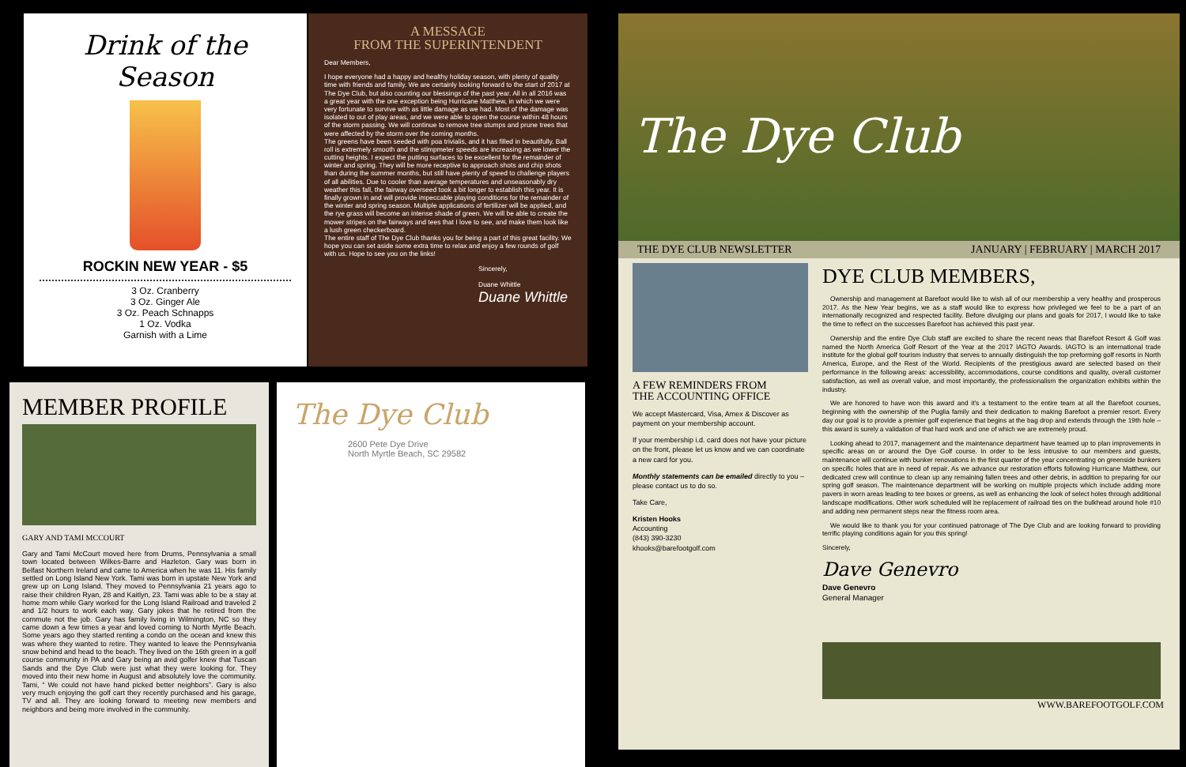Drink of the Season
ROCKIN NEW YEAR - $5
3 Oz. Cranberry
3 Oz. Ginger Ale
3 Oz. Peach Schnapps
1 Oz. Vodka
Garnish with a Lime
A MESSAGE
FROM THE SUPERINTENDENT
Dear Members,
I hope everyone had a happy and healthy holiday season, with plenty of quality time with friends and family. We are certainly looking forward to the start of 2017 at The Dye Club, but also counting our blessings of the past year. All in all 2016 was a great year with the one exception being Hurricane Matthew, in which we were very fortunate to survive with as little damage as we had. Most of the damage was isolated to out of play areas, and we were able to open the course within 48 hours of the storm passing. We will continue to remove tree stumps and prune trees that were affected by the storm over the coming months.
The greens have been seeded with poa trivialis, and it has filled in beautifully. Ball roll is extremely smooth and the stimpmeter speeds are increasing as we lower the cutting heights. I expect the putting surfaces to be excellent for the remainder of winter and spring. They will be more receptive to approach shots and chip shots than during the summer months, but still have plenty of speed to challenge players of all abilities. Due to cooler than average temperatures and unseasonably dry weather this fall, the fairway overseed took a bit longer to establish this year. It is finally grown in and will provide impeccable playing conditions for the remainder of the winter and spring season. Multiple applications of fertilizer will be applied, and the rye grass will become an intense shade of green. We will be able to create the mower stripes on the fairways and tees that I love to see, and make them look like a lush green checkerboard.
The entire staff of The Dye Club thanks you for being a part of this great facility. We hope you can set aside some extra time to relax and enjoy a few rounds of golf with us. Hope to see you on the links!
Sincerely,
Duane Whittle
Duane Whittle
MEMBER PROFILE
GARY AND TAMI MCCOURT
Gary and Tami McCourt moved here from Drums, Pennsylvania a small town located between Wilkes-Barre and Hazleton. Gary was born in Belfast Northern Ireland and came to America when he was 11. His family settled on Long Island New York. Tami was born in upstate New York and grew up on Long Island. They moved to Pennsylvania 21 years ago to raise their children Ryan, 28 and Kaitlyn, 23. Tami was able to be a stay at home mom while Gary worked for the Long Island Railroad and traveled 2 and 1/2 hours to work each way. Gary jokes that he retired from the commute not the job. Gary has family living in Wilmington, NC so they came down a few times a year and loved coming to North Myrtle Beach. Some years ago they started renting a condo on the ocean and knew this was where they wanted to retire. They wanted to leave the Pennsylvania snow behind and head to the beach. They lived on the 16th green in a golf course community in PA and Gary being an avid golfer knew that Tuscan Sands and the Dye Club were just what they were looking for. They moved into their new home in August and absolutely love the community. Tami, “ We could not have hand picked better neighbors”. Gary is also very much enjoying the golf cart they recently purchased and his garage, TV and all. They are looking forward to meeting new members and neighbors and being more involved in the community.
The Dye Club
2600 Pete Dye Drive
North Myrtle Beach, SC 29582
The Dye Club
THE DYE CLUB NEWSLETTER JANUARY | FEBRUARY | MARCH 2017
A FEW REMINDERS FROM
THE ACCOUNTING OFFICE
We accept Mastercard, Visa, Amex & Discover as payment on your membership account.
If your membership i.d. card does not have your picture on the front, please let us know and we can coordinate a new card for you.
Monthly statements can be emailed directly to you – please contact us to do so.
Take Care,
Kristen Hooks
Accounting
(843) 390-3230
khooks@barefootgolf.com
DYE CLUB MEMBERS,
Ownership and management at Barefoot would like to wish all of our membership a very healthy and prosperous 2017. As the New Year begins, we as a staff would like to express how privileged we feel to be a part of an internationally recognized and respected facility. Before divulging our plans and goals for 2017, I would like to take the time to reflect on the successes Barefoot has achieved this past year.
Ownership and the entire Dye Club staff are excited to share the recent news that Barefoot Resort & Golf was named the North America Golf Resort of the Year at the 2017 IAGTO Awards. IAGTO is an international trade institute for the global golf tourism industry that serves to annually distinguish the top preforming golf resorts in North America, Europe, and the Rest of the World. Recipients of the prestigious award are selected based on their performance in the following areas: accessibility, accommodations, course conditions and quality, overall customer satisfaction, as well as overall value, and most importantly, the professionalism the organization exhibits within the industry.
We are honored to have won this award and it's a testament to the entire team at all the Barefoot courses, beginning with the ownership of the Puglia family and their dedication to making Barefoot a premier resort. Every day our goal is to provide a premier golf experience that begins at the bag drop and extends through the 19th hole – this award is surely a validation of that hard work and one of which we are extremely proud.
Looking ahead to 2017, management and the maintenance department have teamed up to plan improvements in specific areas on or around the Dye Golf course. In order to be less intrusive to our members and guests, maintenance will continue with bunker renovations in the first quarter of the year concentrating on greenside bunkers on specific holes that are in need of repair. As we advance our restoration efforts following Hurricane Matthew, our dedicated crew will continue to clean up any remaining fallen trees and other debris, in addition to preparing for our spring golf season. The maintenance department will be working on multiple projects which include adding more pavers in worn areas leading to tee boxes or greens, as well as enhancing the look of select holes through additional landscape modifications. Other work scheduled will be replacement of railroad ties on the bulkhead around hole #10 and adding new permanent steps near the fitness room area.
We would like to thank you for your continued patronage of The Dye Club and are looking forward to providing terrific playing conditions again for you this spring!
Sincerely,
Dave Genevro
Dave Genevro
General Manager
WWW.BAREFOOTGOLF.COM